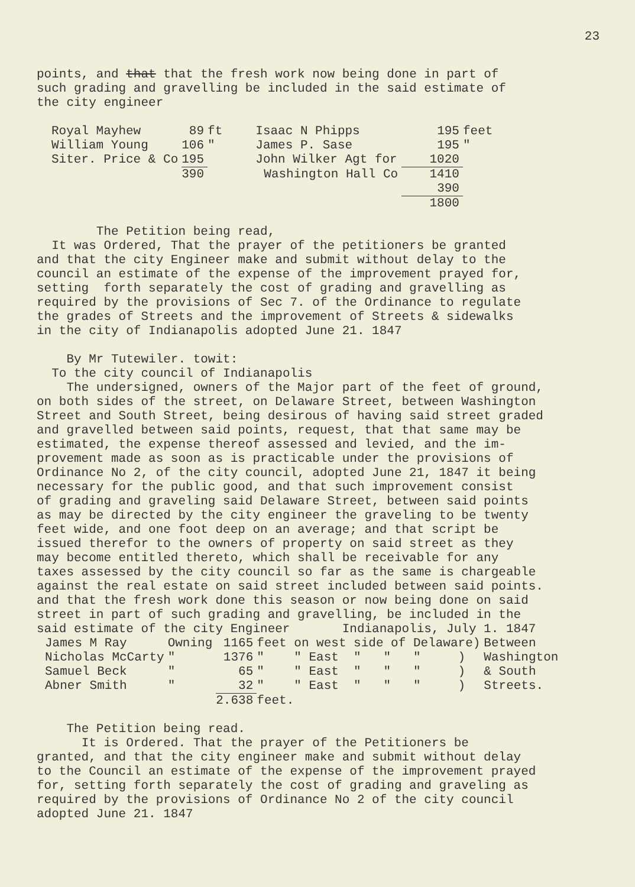23
points, and that that the fresh work now being done in part of such grading and gravelling be included in the said estimate of the city engineer
| Royal Mayhew | 89 | ft | Isaac N Phipps | 195 | feet |
| William Young | 106 | " | James P. Sase | 195 | " |
| Siter. Price & Co | 195 | | John Wilker Agt for | 1020 | |
| | 390 | | Washington Hall Co | 1410 | |
| | | | | 390 | |
| | | | | 1800 | |
The Petition being read, It was Ordered, That the prayer of the petitioners be granted and that the city Engineer make and submit without delay to the council an estimate of the expense of the improvement prayed for, setting forth separately the cost of grading and gravelling as required by the provisions of Sec 7. of the Ordinance to regulate the grades of Streets and the improvement of Streets & sidewalks in the city of Indianapolis adopted June 21. 1847
By Mr Tutewiler. towit: To the city council of Indianapolis The undersigned, owners of the Major part of the feet of ground, on both sides of the street, on Delaware Street, between Washington Street and South Street, being desirous of having said street graded and gravelled between said points, request, that that same may be estimated, the expense thereof assessed and levied, and the im- provement made as soon as is practicable under the provisions of Ordinance No 2, of the city council, adopted June 21, 1847 it being necessary for the public good, and that such improvement consist of grading and graveling said Delaware Street, between said points as may be directed by the city engineer the graveling to be twenty feet wide, and one foot deep on an average; and that script be issued therefor to the owners of property on said street as they may become entitled thereto, which shall be receivable for any taxes assessed by the city council so far as the same is chargeable against the real estate on said street included between said points. and that the fresh work done this season or now being done on said street in part of such grading and gravelling, be included in the said estimate of the city Engineer Indianapolis, July 1. 1847
| James M Ray | Owning | 1165 | feet on west side of Delaware) | Between |
| Nicholas McCarty | " | 1376 | " " East " " " ) | Washington |
| Samuel Beck | " | 65 | " " East " " " ) | & South |
| Abner Smith | " | 32 | " " East " " " ) | Streets. |
| | | 2.638 | feet. | |
The Petition being read. It is Ordered. That the prayer of the Petitioners be granted, and that the city engineer make and submit without delay to the Council an estimate of the expense of the improvement prayed for, setting forth separately the cost of grading and graveling as required by the provisions of Ordinance No 2 of the city council adopted June 21. 1847